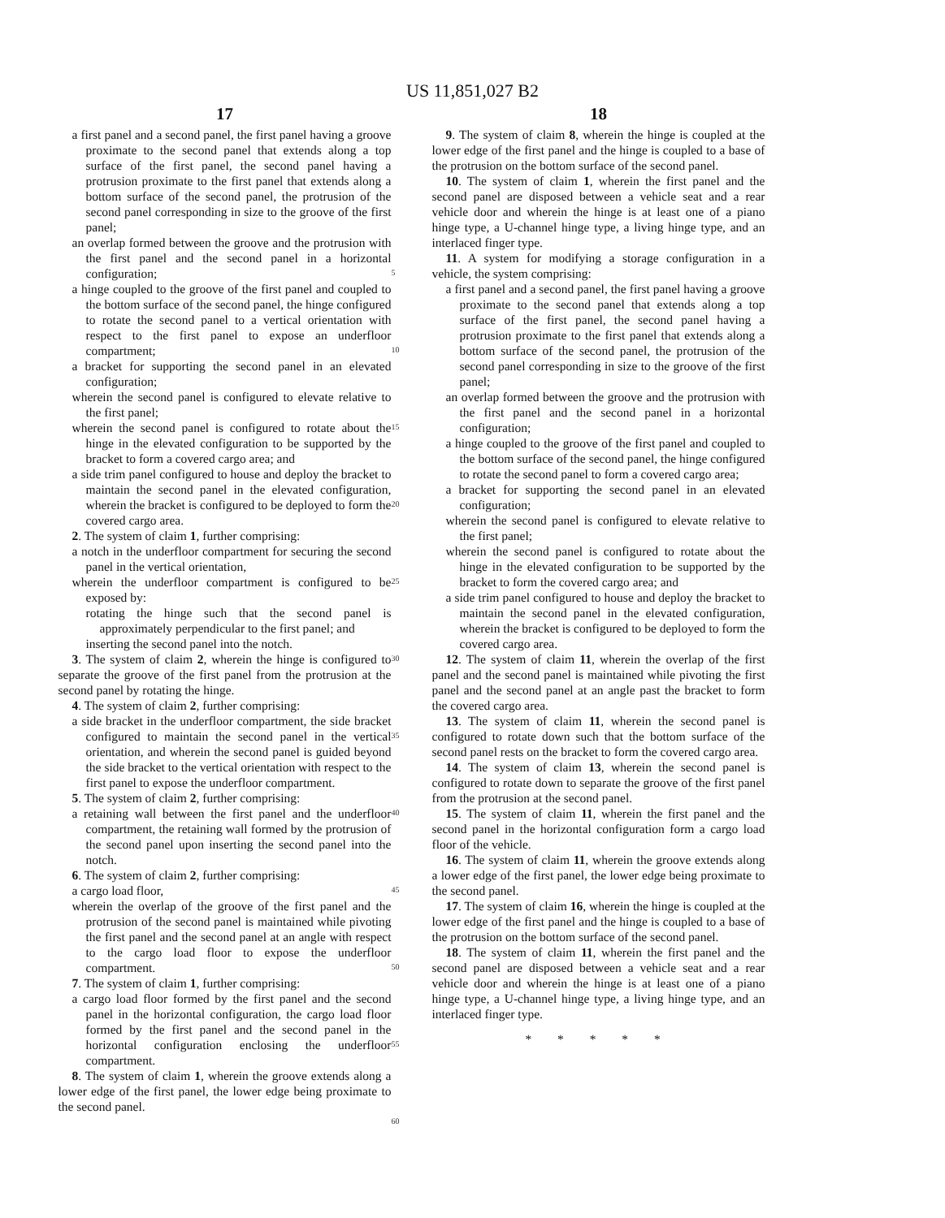US 11,851,027 B2
17
a first panel and a second panel, the first panel having a groove proximate to the second panel that extends along a top surface of the first panel, the second panel having a protrusion proximate to the first panel that extends along a bottom surface of the second panel, the protrusion of the second panel corresponding in size to the groove of the first panel;
an overlap formed between the groove and the protrusion with the first panel and the second panel in a horizontal configuration;
a hinge coupled to the groove of the first panel and coupled to the bottom surface of the second panel, the hinge configured to rotate the second panel to a vertical orientation with respect to the first panel to expose an underfloor compartment;
a bracket for supporting the second panel in an elevated configuration;
wherein the second panel is configured to elevate relative to the first panel;
wherein the second panel is configured to rotate about the hinge in the elevated configuration to be supported by the bracket to form a covered cargo area; and
a side trim panel configured to house and deploy the bracket to maintain the second panel in the elevated configuration, wherein the bracket is configured to be deployed to form the covered cargo area.
2. The system of claim 1, further comprising:
a notch in the underfloor compartment for securing the second panel in the vertical orientation,
wherein the underfloor compartment is configured to be exposed by:
rotating the hinge such that the second panel is approximately perpendicular to the first panel; and
inserting the second panel into the notch.
3. The system of claim 2, wherein the hinge is configured to separate the groove of the first panel from the protrusion at the second panel by rotating the hinge.
4. The system of claim 2, further comprising:
a side bracket in the underfloor compartment, the side bracket configured to maintain the second panel in the vertical orientation, and wherein the second panel is guided beyond the side bracket to the vertical orientation with respect to the first panel to expose the underfloor compartment.
5. The system of claim 2, further comprising:
a retaining wall between the first panel and the underfloor compartment, the retaining wall formed by the protrusion of the second panel upon inserting the second panel into the notch.
6. The system of claim 2, further comprising:
a cargo load floor,
wherein the overlap of the groove of the first panel and the protrusion of the second panel is maintained while pivoting the first panel and the second panel at an angle with respect to the cargo load floor to expose the underfloor compartment.
7. The system of claim 1, further comprising:
a cargo load floor formed by the first panel and the second panel in the horizontal configuration, the cargo load floor formed by the first panel and the second panel in the horizontal configuration enclosing the underfloor compartment.
8. The system of claim 1, wherein the groove extends along a lower edge of the first panel, the lower edge being proximate to the second panel.
5
10
15
20
25
30
35
40
45
50
55
60
18
9. The system of claim 8, wherein the hinge is coupled at the lower edge of the first panel and the hinge is coupled to a base of the protrusion on the bottom surface of the second panel.
10. The system of claim 1, wherein the first panel and the second panel are disposed between a vehicle seat and a rear vehicle door and wherein the hinge is at least one of a piano hinge type, a U-channel hinge type, a living hinge type, and an interlaced finger type.
11. A system for modifying a storage configuration in a vehicle, the system comprising:
a first panel and a second panel, the first panel having a groove proximate to the second panel that extends along a top surface of the first panel, the second panel having a protrusion proximate to the first panel that extends along a bottom surface of the second panel, the protrusion of the second panel corresponding in size to the groove of the first panel;
an overlap formed between the groove and the protrusion with the first panel and the second panel in a horizontal configuration;
a hinge coupled to the groove of the first panel and coupled to the bottom surface of the second panel, the hinge configured to rotate the second panel to form a covered cargo area;
a bracket for supporting the second panel in an elevated configuration;
wherein the second panel is configured to elevate relative to the first panel;
wherein the second panel is configured to rotate about the hinge in the elevated configuration to be supported by the bracket to form the covered cargo area; and
a side trim panel configured to house and deploy the bracket to maintain the second panel in the elevated configuration, wherein the bracket is configured to be deployed to form the covered cargo area.
12. The system of claim 11, wherein the overlap of the first panel and the second panel is maintained while pivoting the first panel and the second panel at an angle past the bracket to form the covered cargo area.
13. The system of claim 11, wherein the second panel is configured to rotate down such that the bottom surface of the second panel rests on the bracket to form the covered cargo area.
14. The system of claim 13, wherein the second panel is configured to rotate down to separate the groove of the first panel from the protrusion at the second panel.
15. The system of claim 11, wherein the first panel and the second panel in the horizontal configuration form a cargo load floor of the vehicle.
16. The system of claim 11, wherein the groove extends along a lower edge of the first panel, the lower edge being proximate to the second panel.
17. The system of claim 16, wherein the hinge is coupled at the lower edge of the first panel and the hinge is coupled to a base of the protrusion on the bottom surface of the second panel.
18. The system of claim 11, wherein the first panel and the second panel are disposed between a vehicle seat and a rear vehicle door and wherein the hinge is at least one of a piano hinge type, a U-channel hinge type, a living hinge type, and an interlaced finger type.
* * * * *